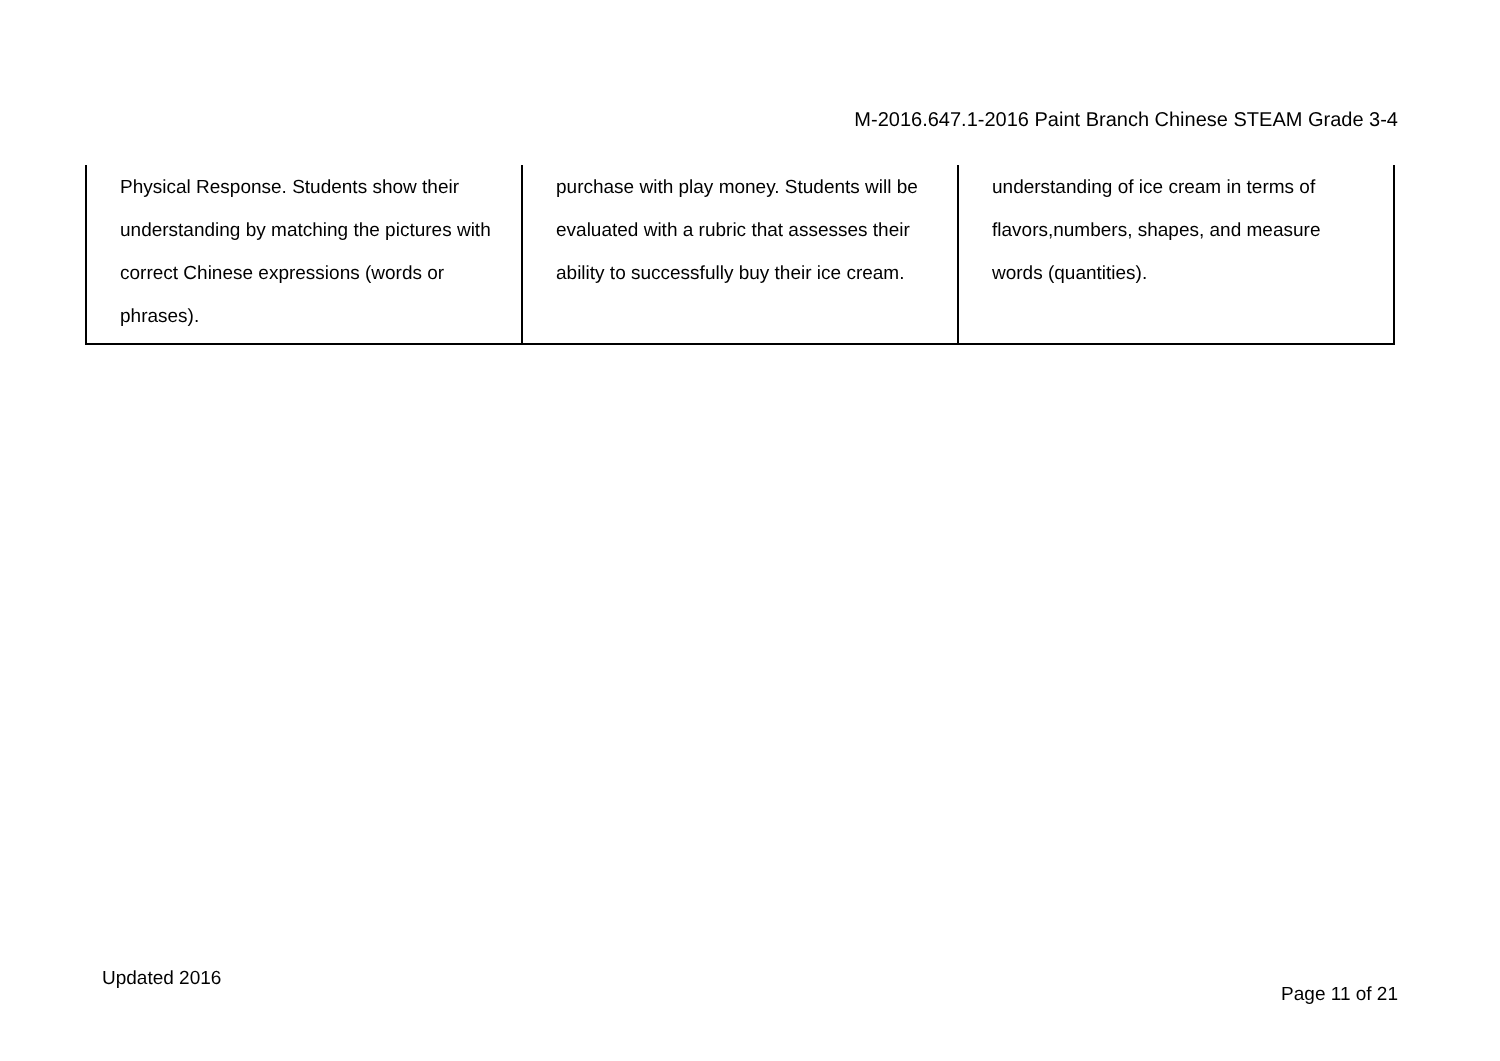M-2016.647.1-2016 Paint Branch Chinese STEAM Grade 3-4
| Physical Response. Students show their understanding by matching the pictures with correct Chinese expressions (words or phrases). | purchase with play money. Students will be evaluated with a rubric that assesses their ability to successfully buy their ice cream. | understanding of ice cream in terms of flavors,numbers, shapes, and measure words (quantities). |
Updated 2016
Page 11 of 21